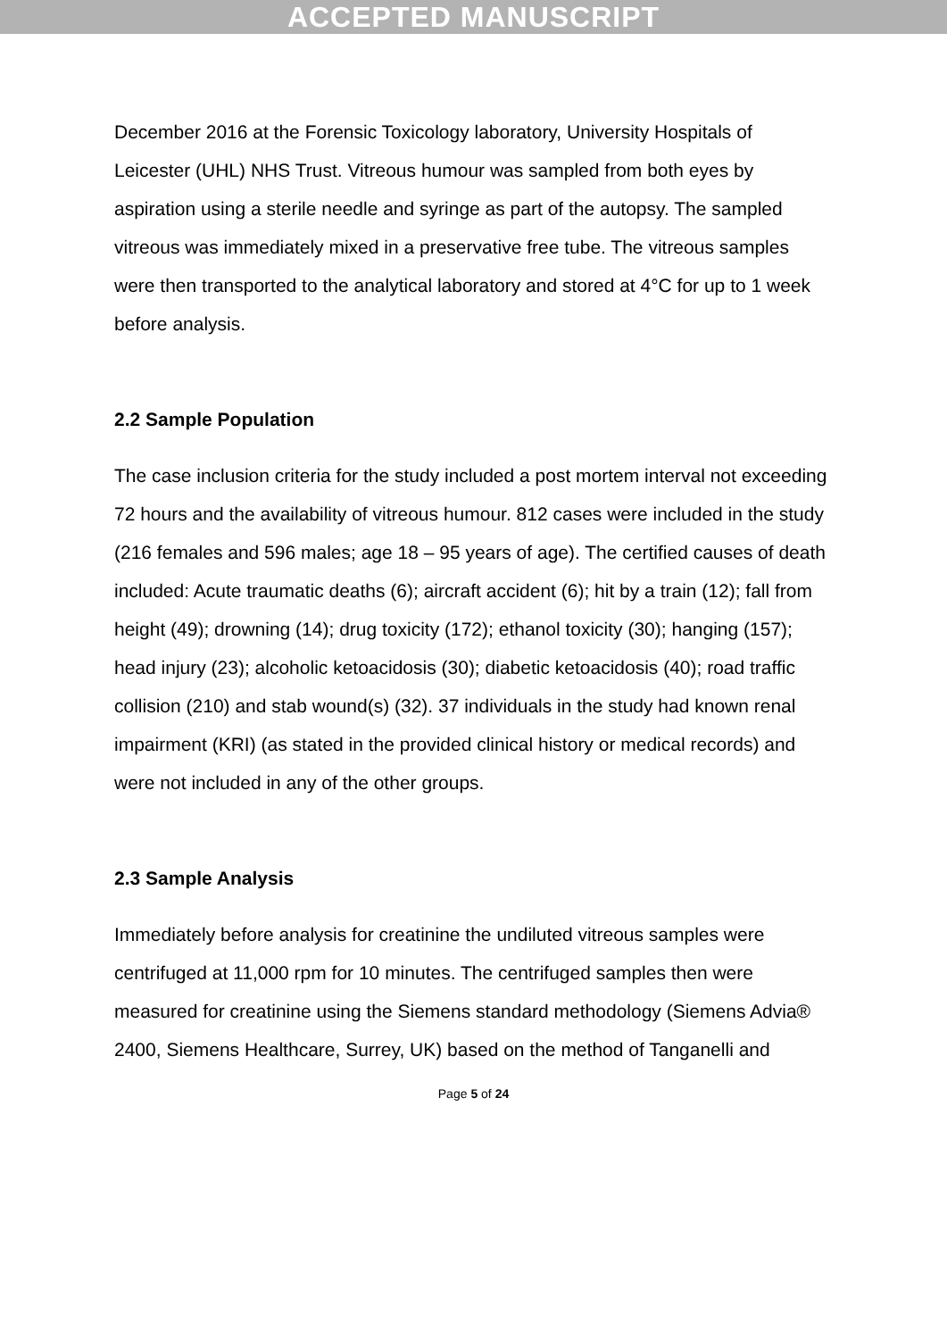ACCEPTED MANUSCRIPT
December 2016 at the Forensic Toxicology laboratory, University Hospitals of Leicester (UHL) NHS Trust. Vitreous humour was sampled from both eyes by aspiration using a sterile needle and syringe as part of the autopsy. The sampled vitreous was immediately mixed in a preservative free tube. The vitreous samples were then transported to the analytical laboratory and stored at 4°C for up to 1 week before analysis.
2.2 Sample Population
The case inclusion criteria for the study included a post mortem interval not exceeding 72 hours and the availability of vitreous humour. 812 cases were included in the study (216 females and 596 males; age 18 – 95 years of age). The certified causes of death included: Acute traumatic deaths (6); aircraft accident (6); hit by a train (12); fall from height (49); drowning (14); drug toxicity (172); ethanol toxicity (30); hanging (157); head injury (23); alcoholic ketoacidosis (30); diabetic ketoacidosis (40); road traffic collision (210) and stab wound(s) (32). 37 individuals in the study had known renal impairment (KRI) (as stated in the provided clinical history or medical records) and were not included in any of the other groups.
2.3 Sample Analysis
Immediately before analysis for creatinine the undiluted vitreous samples were centrifuged at 11,000 rpm for 10 minutes. The centrifuged samples then were measured for creatinine using the Siemens standard methodology (Siemens Advia® 2400, Siemens Healthcare, Surrey, UK) based on the method of Tanganelli and
Page 5 of 24